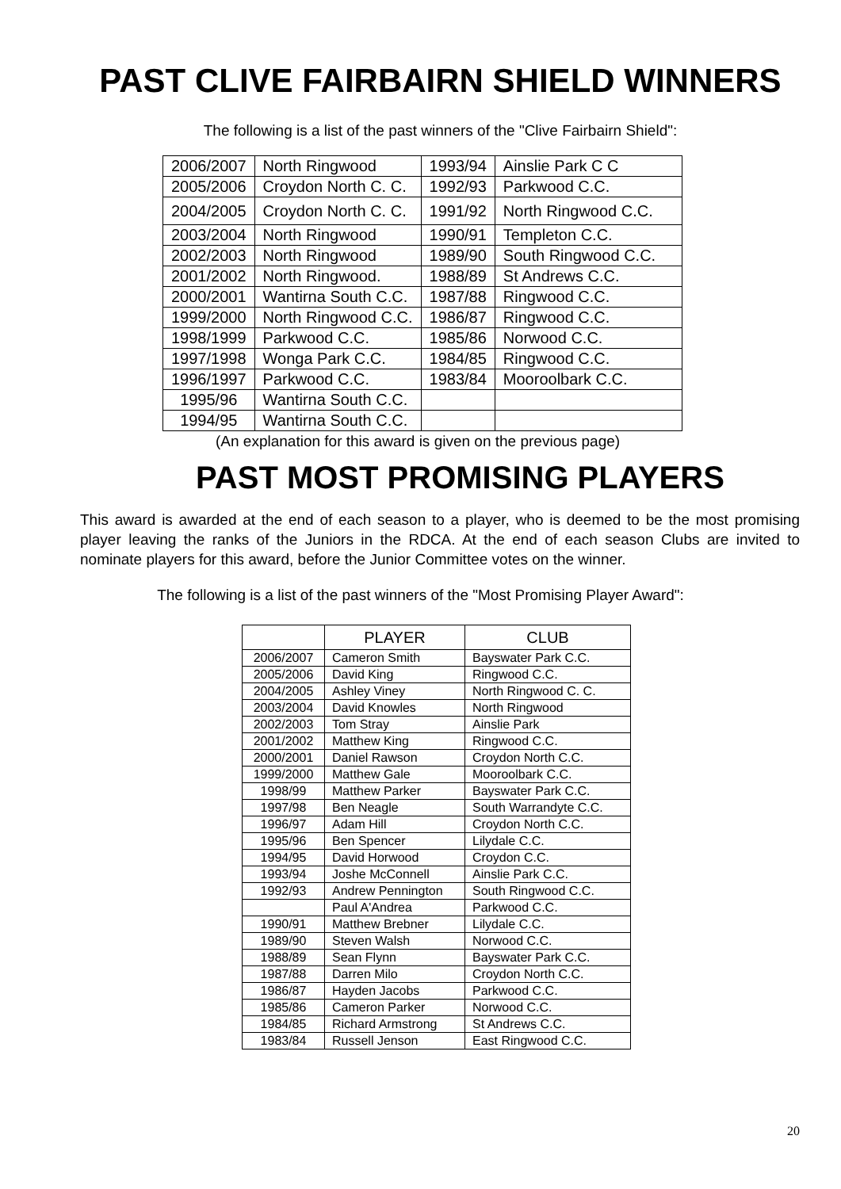PAST CLIVE FAIRBAIRN SHIELD WINNERS
The following is a list of the past winners of the "Clive Fairbairn Shield":
| 2006/2007 | North Ringwood | 1993/94 | Ainslie Park C C |
| 2005/2006 | Croydon North C. C. | 1992/93 | Parkwood C.C. |
| 2004/2005 | Croydon North C. C. | 1991/92 | North Ringwood C.C. |
| 2003/2004 | North Ringwood | 1990/91 | Templeton C.C. |
| 2002/2003 | North Ringwood | 1989/90 | South Ringwood C.C. |
| 2001/2002 | North Ringwood. | 1988/89 | St Andrews C.C. |
| 2000/2001 | Wantirna South C.C. | 1987/88 | Ringwood C.C. |
| 1999/2000 | North Ringwood C.C. | 1986/87 | Ringwood C.C. |
| 1998/1999 | Parkwood C.C. | 1985/86 | Norwood C.C. |
| 1997/1998 | Wonga Park C.C. | 1984/85 | Ringwood C.C. |
| 1996/1997 | Parkwood C.C. | 1983/84 | Mooroolbark C.C. |
| 1995/96 | Wantirna South C.C. | | |
| 1994/95 | Wantirna South C.C. | | |
(An explanation for this award is given on the previous page)
PAST MOST PROMISING PLAYERS
This award is awarded at the end of each season to a player, who is deemed to be the most promising player leaving the ranks of the Juniors in the RDCA. At the end of each season Clubs are invited to nominate players for this award, before the Junior Committee votes on the winner.
The following is a list of the past winners of the "Most Promising Player Award":
| | PLAYER | CLUB |
| --- | --- | --- |
| 2006/2007 | Cameron Smith | Bayswater Park C.C. |
| 2005/2006 | David King | Ringwood C.C. |
| 2004/2005 | Ashley Viney | North Ringwood C. C. |
| 2003/2004 | David Knowles | North Ringwood |
| 2002/2003 | Tom Stray | Ainslie Park |
| 2001/2002 | Matthew King | Ringwood C.C. |
| 2000/2001 | Daniel Rawson | Croydon North C.C. |
| 1999/2000 | Matthew Gale | Mooroolbark C.C. |
| 1998/99 | Matthew Parker | Bayswater Park C.C. |
| 1997/98 | Ben Neagle | South Warrandyte C.C. |
| 1996/97 | Adam Hill | Croydon North C.C. |
| 1995/96 | Ben Spencer | Lilydale C.C. |
| 1994/95 | David Horwood | Croydon C.C. |
| 1993/94 | Joshe McConnell | Ainslie Park C.C. |
| 1992/93 | Andrew Pennington | South Ringwood C.C. |
| | Paul A'Andrea | Parkwood C.C. |
| 1990/91 | Matthew Brebner | Lilydale C.C. |
| 1989/90 | Steven Walsh | Norwood C.C. |
| 1988/89 | Sean Flynn | Bayswater Park C.C. |
| 1987/88 | Darren Milo | Croydon North C.C. |
| 1986/87 | Hayden Jacobs | Parkwood C.C. |
| 1985/86 | Cameron Parker | Norwood C.C. |
| 1984/85 | Richard Armstrong | St Andrews C.C. |
| 1983/84 | Russell Jenson | East Ringwood C.C. |
20